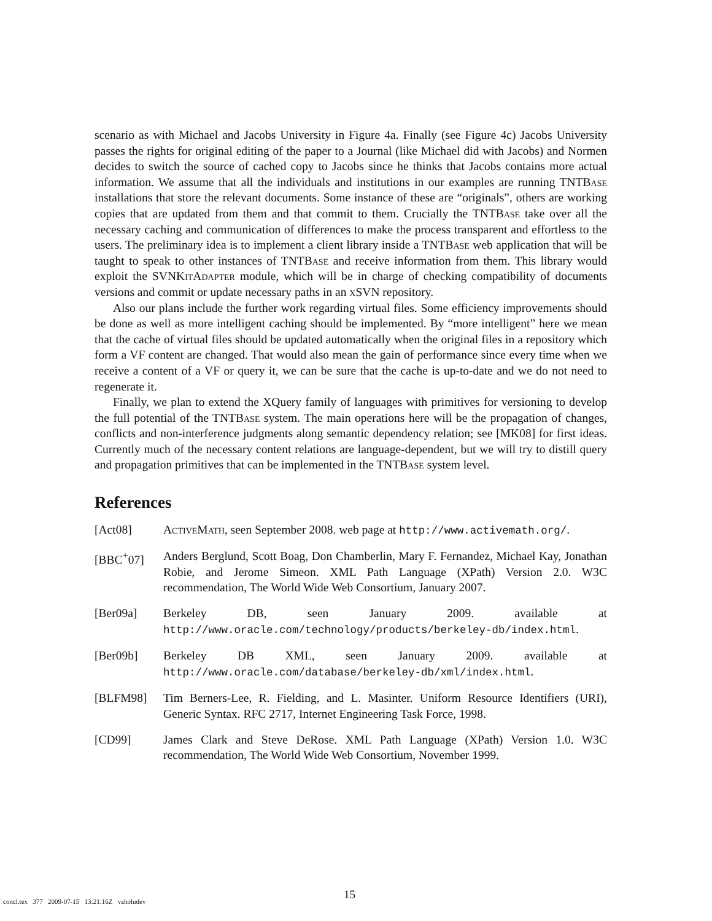scenario as with Michael and Jacobs University in Figure 4a. Finally (see Figure 4c) Jacobs University passes the rights for original editing of the paper to a Journal (like Michael did with Jacobs) and Normen decides to switch the source of cached copy to Jacobs since he thinks that Jacobs contains more actual information. We assume that all the individuals and institutions in our examples are running TNTBase installations that store the relevant documents. Some instance of these are “originals”, others are working copies that are updated from them and that commit to them. Crucially the TNTBase take over all the necessary caching and communication of differences to make the process transparent and effortless to the users. The preliminary idea is to implement a client library inside a TNTBase web application that will be taught to speak to other instances of TNTBase and receive information from them. This library would exploit the SVNKit Adapter module, which will be in charge of checking compatibility of documents versions and commit or update necessary paths in an x SVN repository.
Also our plans include the further work regarding virtual files. Some efficiency improvements should be done as well as more intelligent caching should be implemented. By “more intelligent” here we mean that the cache of virtual files should be updated automatically when the original files in a repository which form a VF content are changed. That would also mean the gain of performance since every time when we receive a content of a VF or query it, we can be sure that the cache is up-to-date and we do not need to regenerate it.
Finally, we plan to extend the XQuery family of languages with primitives for versioning to develop the full potential of the TNTBase system. The main operations here will be the propagation of changes, conflicts and non-interference judgments along semantic dependency relation; see [MK08] for first ideas. Currently much of the necessary content relations are language-dependent, but we will try to distill query and propagation primitives that can be implemented in the TNTBase system level.
References
[Act08] ActiveMath, seen September 2008. web page at http://www.activemath.org/.
[BBC<sup>+</sup>07] Anders Berglund, Scott Boag, Don Chamberlin, Mary F. Fernandez, Michael Kay, Jonathan Robie, and Jerome Simeon. XML Path Language (XPath) Version 2.0. W3C recommendation, The World Wide Web Consortium, January 2007.
[Ber09a] Berkeley DB, seen January 2009. available at http://www.oracle.com/technology/products/berkeley-db/index.html.
[Ber09b] Berkeley DB XML, seen January 2009. available at http://www.oracle.com/database/berkeley-db/xml/index.html.
[BLFM98] Tim Berners-Lee, R. Fielding, and L. Masinter. Uniform Resource Identifiers (URI), Generic Syntax. RFC 2717, Internet Engineering Task Force, 1998.
[CD99] James Clark and Steve DeRose. XML Path Language (XPath) Version 1.0. W3C recommendation, The World Wide Web Consortium, November 1999.
15
concl.tex 377 2009-07-15 13:21:16Z vzholudev